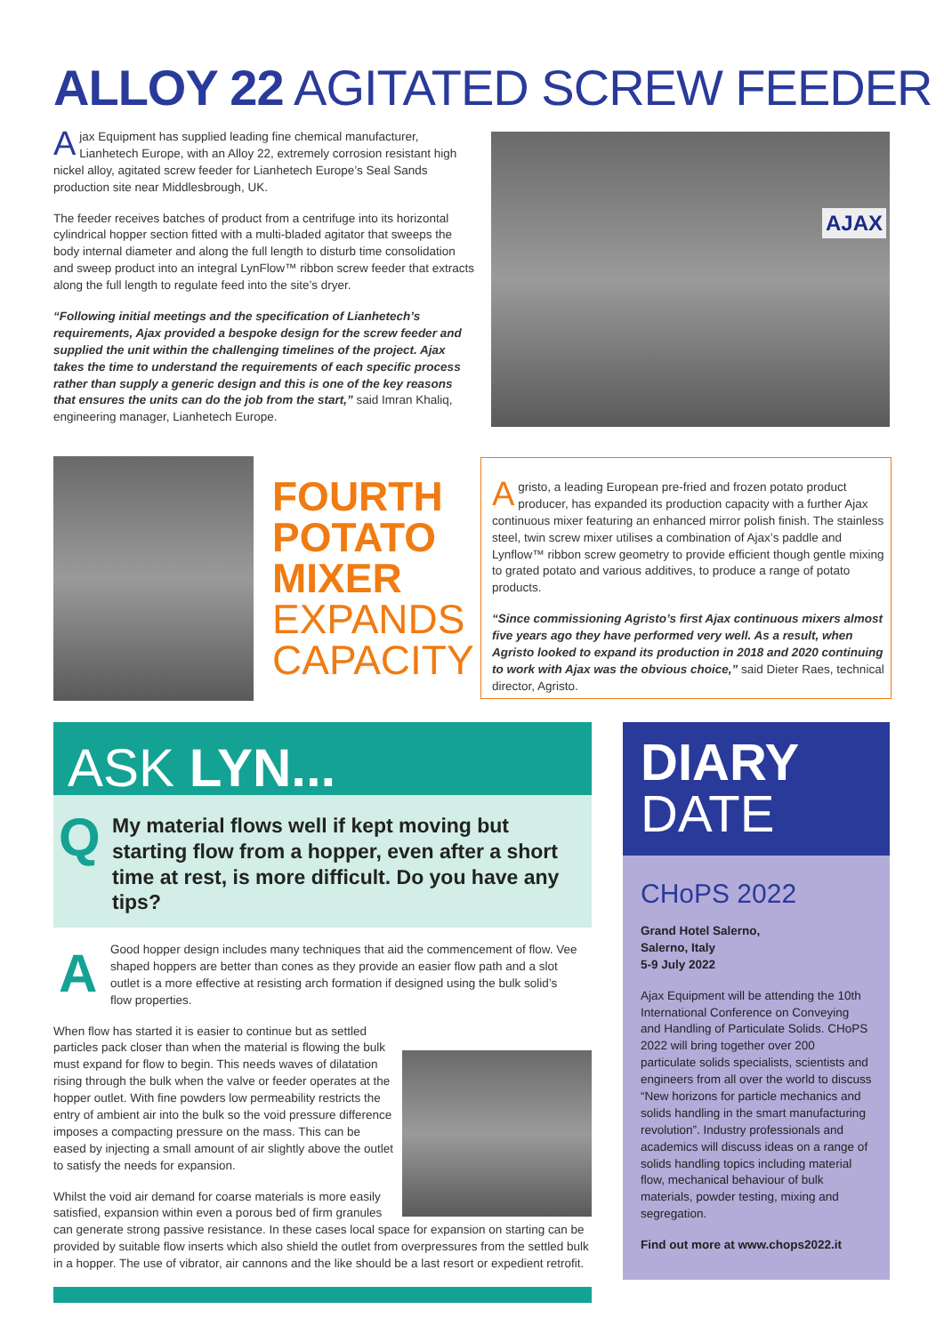ALLOY 22 AGITATED SCREW FEEDER
Ajax Equipment has supplied leading fine chemical manufacturer, Lianhetech Europe, with an Alloy 22, extremely corrosion resistant high nickel alloy, agitated screw feeder for Lianhetech Europe’s Seal Sands production site near Middlesbrough, UK.
The feeder receives batches of product from a centrifuge into its horizontal cylindrical hopper section fitted with a multi-bladed agitator that sweeps the body internal diameter and along the full length to disturb time consolidation and sweep product into an integral LynFlow™ ribbon screw feeder that extracts along the full length to regulate feed into the site’s dryer.
“Following initial meetings and the specification of Lianhetech’s requirements, Ajax provided a bespoke design for the screw feeder and supplied the unit within the challenging timelines of the project. Ajax takes the time to understand the requirements of each specific process rather than supply a generic design and this is one of the key reasons that ensures the units can do the job from the start,” said Imran Khaliq, engineering manager, Lianhetech Europe.
AJAX
FOURTH
POTATO
MIXER
EXPANDS
CAPACITY
Agristo, a leading European pre-fried and frozen potato product producer, has expanded its production capacity with a further Ajax continuous mixer featuring an enhanced mirror polish finish. The stainless steel, twin screw mixer utilises a combination of Ajax’s paddle and Lynflow™ ribbon screw geometry to provide efficient though gentle mixing to grated potato and various additives, to produce a range of potato products.
“Since commissioning Agristo’s first Ajax continuous mixers almost five years ago they have performed very well. As a result, when Agristo looked to expand its production in 2018 and 2020 continuing to work with Ajax was the obvious choice,” said Dieter Raes, technical director, Agristo.
ASK LYN...
Q My material flows well if kept moving but starting flow from a hopper, even after a short time at rest, is more difficult. Do you have any tips?
A
Good hopper design includes many techniques that aid the commencement of flow. Vee shaped hoppers are better than cones as they provide an easier flow path and a slot outlet is a more effective at resisting arch formation if designed using the bulk solid’s flow properties.
When flow has started it is easier to continue but as settled particles pack closer than when the material is flowing the bulk must expand for flow to begin. This needs waves of dilatation rising through the bulk when the valve or feeder operates at the hopper outlet. With fine powders low permeability restricts the entry of ambient air into the bulk so the void pressure difference imposes a compacting pressure on the mass. This can be eased by injecting a small amount of air slightly above the outlet to satisfy the needs for expansion.
Whilst the void air demand for coarse materials is more easily satisfied, expansion within even a porous bed of firm granules can generate strong passive resistance. In these cases local space for expansion on starting can be provided by suitable flow inserts which also shield the outlet from overpressures from the settled bulk in a hopper. The use of vibrator, air cannons and the like should be a last resort or expedient retrofit.
DIARY
DATE
CHoPS 2022
Grand Hotel Salerno,
Salerno, Italy
5-9 July 2022
Ajax Equipment will be attending the 10th International Conference on Conveying and Handling of Particulate Solids. CHoPS 2022 will bring together over 200 particulate solids specialists, scientists and engineers from all over the world to discuss “New horizons for particle mechanics and solids handling in the smart manufacturing revolution”. Industry professionals and academics will discuss ideas on a range of solids handling topics including material flow, mechanical behaviour of bulk materials, powder testing, mixing and segregation.
Find out more at www.chops2022.it